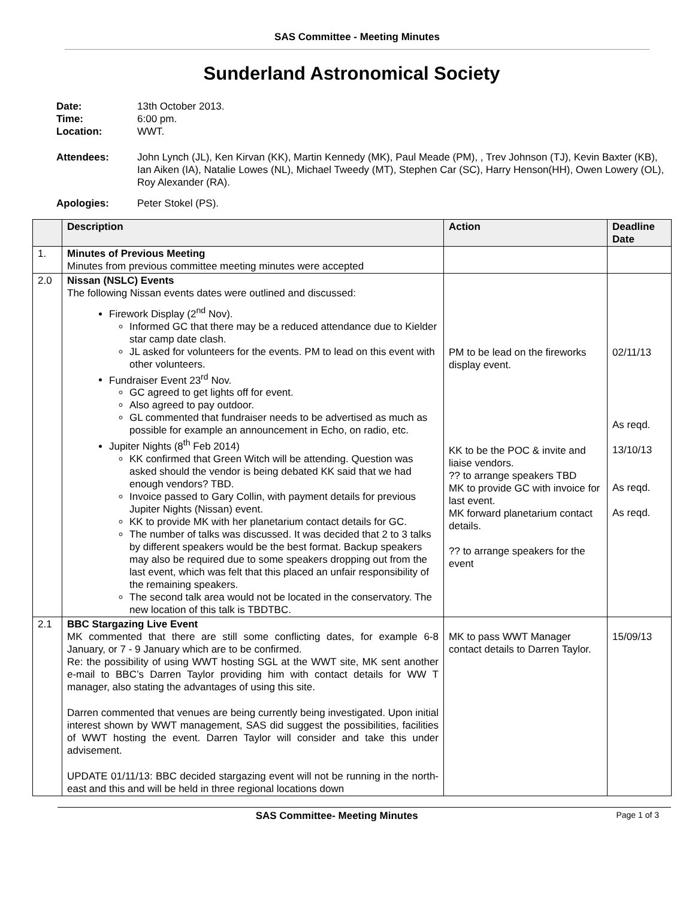SAS Committee - Meeting Minutes
Sunderland Astronomical Society
Date: 13th October 2013.
Time: 6:00 pm.
Location: WWT.
Attendees: John Lynch (JL), Ken Kirvan (KK), Martin Kennedy (MK), Paul Meade (PM), , Trev Johnson (TJ), Kevin Baxter (KB), Ian Aiken (IA), Natalie Lowes (NL), Michael Tweedy (MT), Stephen Car (SC), Harry Henson(HH), Owen Lowery (OL), Roy Alexander (RA).
Apologies: Peter Stokel (PS).
| | Description | Action | Deadline Date |
| --- | --- | --- | --- |
| 1. | Minutes of Previous Meeting Minutes from previous committee meeting minutes were accepted | | |
| 2.0 | Nissan (NSLC) Events The following Nissan events dates were outlined and discussed: Firework Display (2<sup>nd</sup> Nov). Informed GC that there may be a reduced attendance due to Kielder star camp date clash. JL asked for volunteers for the events. PM to lead on this event with other volunteers. Fundraiser Event 23<sup>rd</sup> Nov. GC agreed to get lights off for event. Also agreed to pay outdoor. GL commented that fundraiser needs to be advertised as much as possible for example an announcement in Echo, on radio, etc. Jupiter Nights (8<sup>th</sup> Feb 2014) KK confirmed that Green Witch will be attending. Question was asked should the vendor is being debated KK said that we had enough vendors? TBD. Invoice passed to Gary Collin, with payment details for previous Jupiter Nights (Nissan) event. KK to provide MK with her planetarium contact details for GC. The number of talks was discussed. It was decided that 2 to 3 talks by different speakers would be the best format. Backup speakers may also be required due to some speakers dropping out from the last event, which was felt that this placed an unfair responsibility of the remaining speakers. The second talk area would not be located in the conservatory. The new location of this talk is TBDTBC. | PM to be lead on the fireworks display event. KK to be the POC & invite and liaise vendors. ?? to arrange speakers TBD MK to provide GC with invoice for last event. MK forward planetarium contact details. ?? to arrange speakers for the event | 02/11/13 As reqd. 13/10/13 As reqd. As reqd. |
| 2.1 | BBC Stargazing Live Event MK commented that there are still some conflicting dates, for example 6-8 January, or 7 - 9 January which are to be confirmed. Re: the possibility of using WWT hosting SGL at the WWT site, MK sent another e-mail to BBC’s Darren Taylor providing him with contact details for WW T manager, also stating the advantages of using this site. Darren commented that venues are being currently being investigated. Upon initial interest shown by WWT management, SAS did suggest the possibilities, facilities of WWT hosting the event. Darren Taylor will consider and take this under advisement. UPDATE 01/11/13: BBC decided stargazing event will not be running in the north-east and this and will be held in three regional locations down | MK to pass WWT Manager contact details to Darren Taylor. | 15/09/13 |
SAS Committee- Meeting Minutes Page 1 of 3